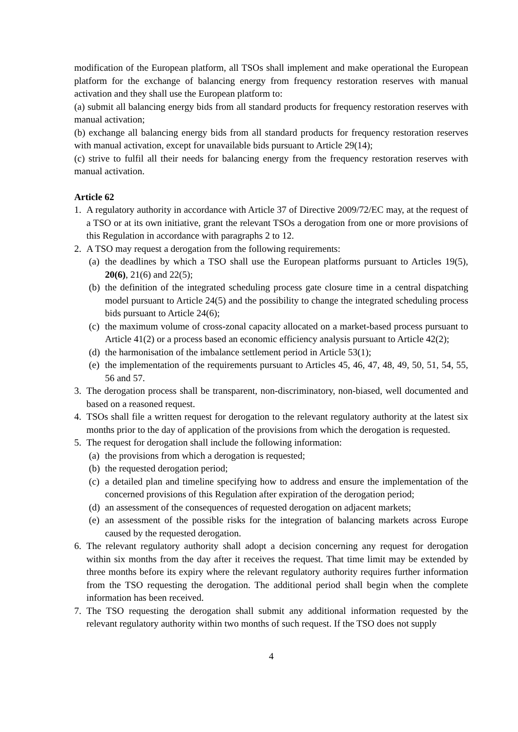modification of the European platform, all TSOs shall implement and make operational the European platform for the exchange of balancing energy from frequency restoration reserves with manual activation and they shall use the European platform to:
(a) submit all balancing energy bids from all standard products for frequency restoration reserves with manual activation;
(b) exchange all balancing energy bids from all standard products for frequency restoration reserves with manual activation, except for unavailable bids pursuant to Article 29(14);
(c) strive to fulfil all their needs for balancing energy from the frequency restoration reserves with manual activation.
Article 62
1. A regulatory authority in accordance with Article 37 of Directive 2009/72/EC may, at the request of a TSO or at its own initiative, grant the relevant TSOs a derogation from one or more provisions of this Regulation in accordance with paragraphs 2 to 12.
2. A TSO may request a derogation from the following requirements:
(a) the deadlines by which a TSO shall use the European platforms pursuant to Articles 19(5), 20(6), 21(6) and 22(5);
(b) the definition of the integrated scheduling process gate closure time in a central dispatching model pursuant to Article 24(5) and the possibility to change the integrated scheduling process bids pursuant to Article 24(6);
(c) the maximum volume of cross-zonal capacity allocated on a market-based process pursuant to Article 41(2) or a process based an economic efficiency analysis pursuant to Article 42(2);
(d) the harmonisation of the imbalance settlement period in Article 53(1);
(e) the implementation of the requirements pursuant to Articles 45, 46, 47, 48, 49, 50, 51, 54, 55, 56 and 57.
3. The derogation process shall be transparent, non-discriminatory, non-biased, well documented and based on a reasoned request.
4. TSOs shall file a written request for derogation to the relevant regulatory authority at the latest six months prior to the day of application of the provisions from which the derogation is requested.
5. The request for derogation shall include the following information:
(a) the provisions from which a derogation is requested;
(b) the requested derogation period;
(c) a detailed plan and timeline specifying how to address and ensure the implementation of the concerned provisions of this Regulation after expiration of the derogation period;
(d) an assessment of the consequences of requested derogation on adjacent markets;
(e) an assessment of the possible risks for the integration of balancing markets across Europe caused by the requested derogation.
6. The relevant regulatory authority shall adopt a decision concerning any request for derogation within six months from the day after it receives the request. That time limit may be extended by three months before its expiry where the relevant regulatory authority requires further information from the TSO requesting the derogation. The additional period shall begin when the complete information has been received.
7. The TSO requesting the derogation shall submit any additional information requested by the relevant regulatory authority within two months of such request. If the TSO does not supply
4